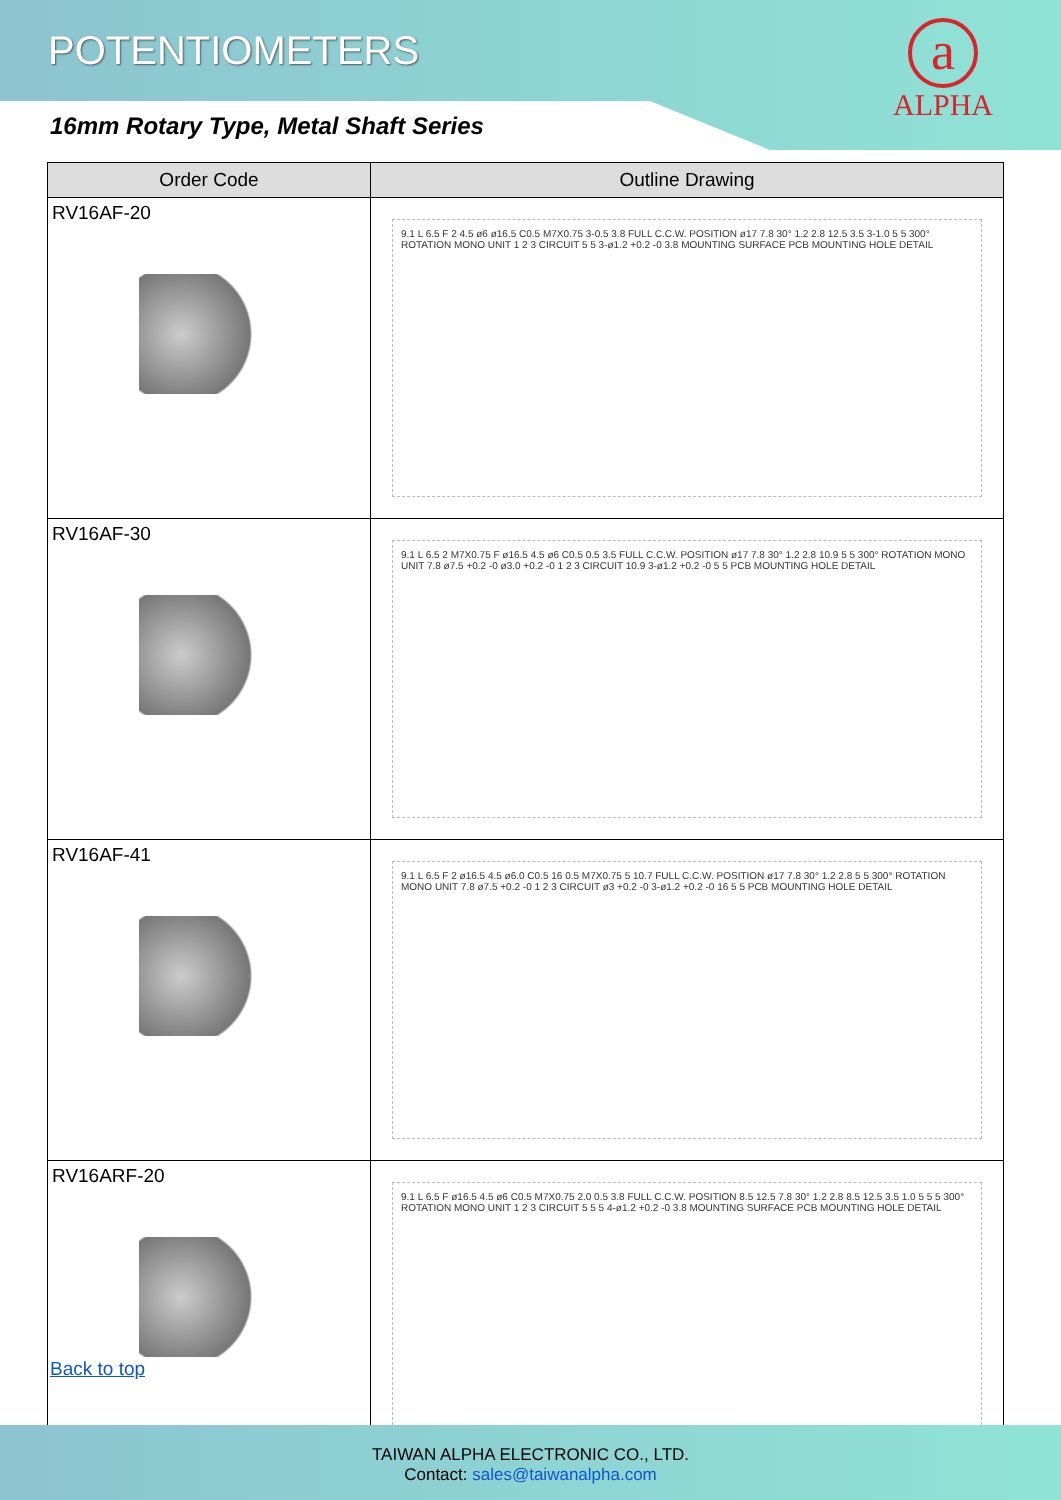POTENTIOMETERS
16mm Rotary Type, Metal Shaft Series
a
ALPHA
| Order Code | Outline Drawing |
| --- | --- |
| RV16AF-20 | 9.1 L 6.5 F 2 4.5 ø6 ø16.5 C0.5 M7X0.75 3-0.5 3.8 FULL C.C.W. POSITION ø17 7.8 30° 1.2 2.8 12.5 3.5 3-1.0 5 5 300° ROTATION MONO UNIT 1 2 3 CIRCUIT 5 5 3-ø1.2 +0.2 -0 3.8 MOUNTING SURFACE PCB MOUNTING HOLE DETAIL |
| RV16AF-30 | 9.1 L 6.5 2 M7X0.75 F ø16.5 4.5 ø6 C0.5 0.5 3.5 FULL C.C.W. POSITION ø17 7.8 30° 1.2 2.8 10.9 5 5 300° ROTATION MONO UNIT 7.8 ø7.5 +0.2 -0 ø3.0 +0.2 -0 1 2 3 CIRCUIT 10.9 3-ø1.2 +0.2 -0 5 5 PCB MOUNTING HOLE DETAIL |
| RV16AF-41 | 9.1 L 6.5 F 2 ø16.5 4.5 ø6.0 C0.5 16 0.5 M7X0.75 5 10.7 FULL C.C.W. POSITION ø17 7.8 30° 1.2 2.8 5 5 300° ROTATION MONO UNIT 7.8 ø7.5 +0.2 -0 1 2 3 CIRCUIT ø3 +0.2 -0 3-ø1.2 +0.2 -0 16 5 5 PCB MOUNTING HOLE DETAIL |
| RV16ARF-20 | 9.1 L 6.5 F ø16.5 4.5 ø6 C0.5 M7X0.75 2.0 0.5 3.8 FULL C.C.W. POSITION 8.5 12.5 7.8 30° 1.2 2.8 8.5 12.5 3.5 1.0 5 5 5 300° ROTATION MONO UNIT 1 2 3 CIRCUIT 5 5 5 4-ø1.2 +0.2 -0 3.8 MOUNTING SURFACE PCB MOUNTING HOLE DETAIL |
Back to top
TAIWAN ALPHA ELECTRONIC CO., LTD.
Contact: sales@taiwanalpha.com